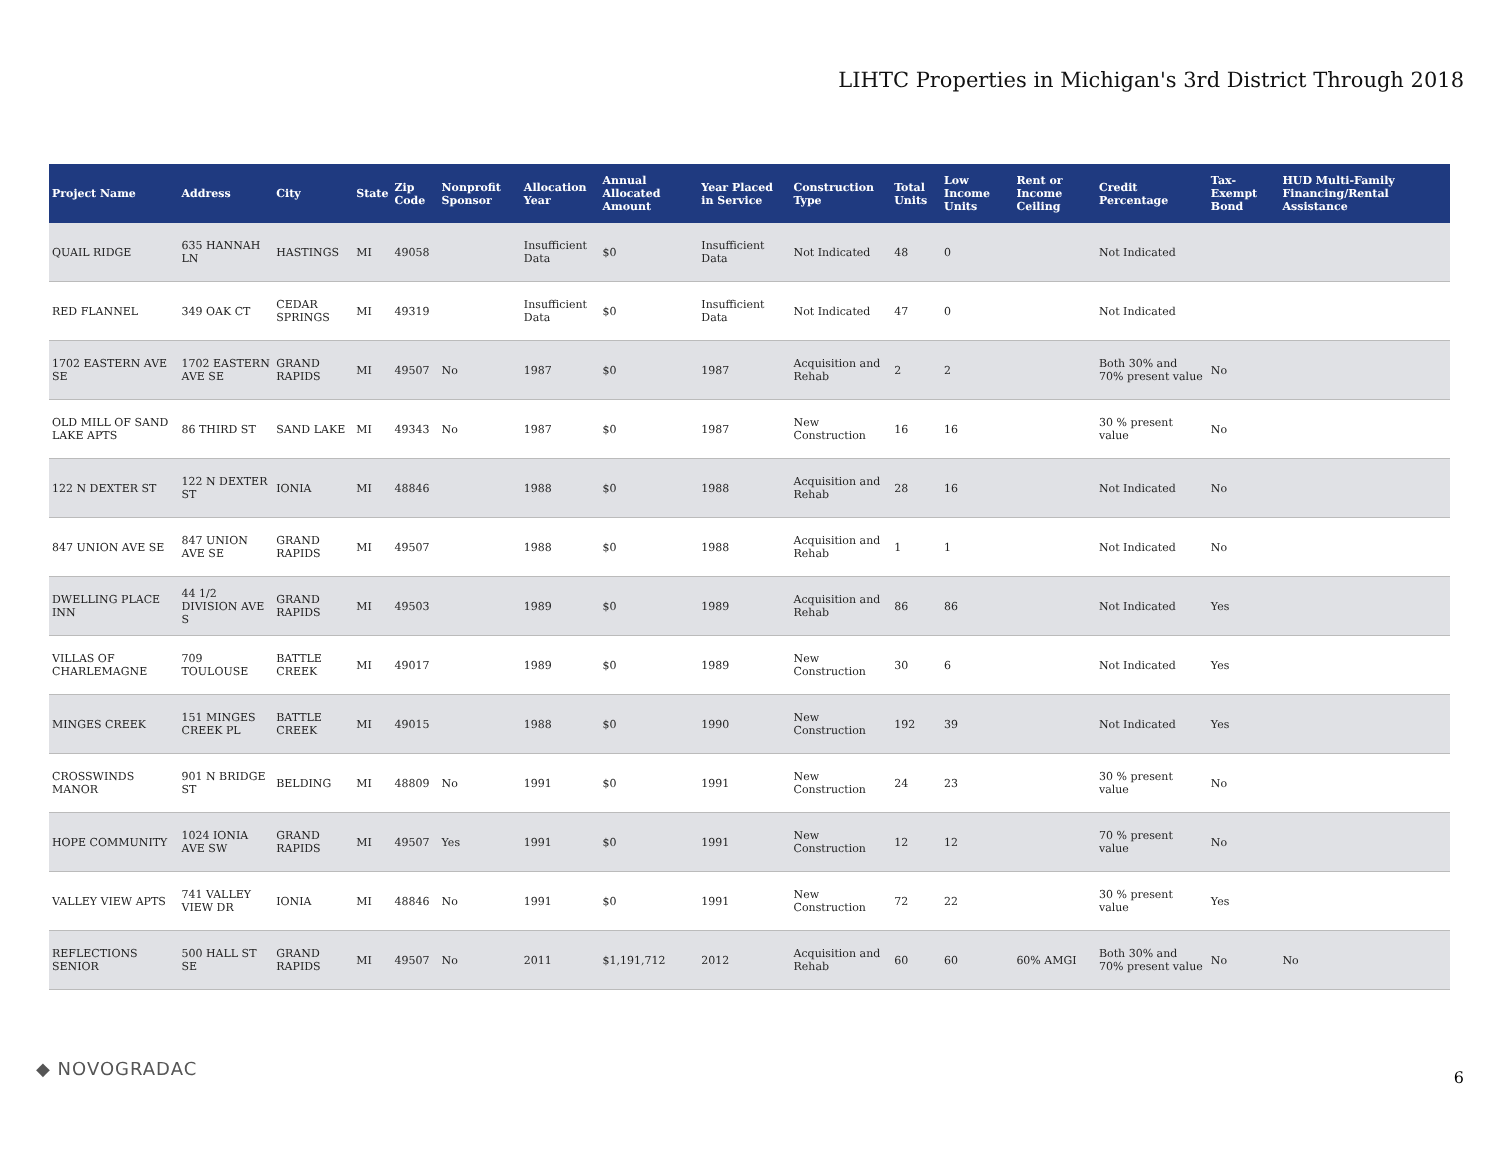LIHTC Properties in Michigan's 3rd District Through 2018
| Project Name | Address | City | State | Zip Code | Nonprofit Sponsor | Allocation Year | Annual Allocated Amount | Year Placed in Service | Construction Type | Total Units | Low Income Units | Rent or Income Ceiling | Credit Percentage | Tax-Exempt Bond | HUD Multi-Family Financing/Rental Assistance |
| --- | --- | --- | --- | --- | --- | --- | --- | --- | --- | --- | --- | --- | --- | --- | --- |
| QUAIL RIDGE | 635 HANNAH LN | HASTINGS | MI | 49058 | | Insufficient Data | $0 | Insufficient Data | Not Indicated | 48 | 0 | | Not Indicated | | |
| RED FLANNEL | 349 OAK CT | CEDAR SPRINGS | MI | 49319 | | Insufficient Data | $0 | Insufficient Data | Not Indicated | 47 | 0 | | Not Indicated | | |
| 1702 EASTERN AVE SE | 1702 EASTERN AVE SE | GRAND RAPIDS | MI | 49507 | No | 1987 | $0 | 1987 | Acquisition and Rehab | 2 | 2 | | Both 30% and 70% present value | No | |
| OLD MILL OF SAND LAKE APTS | 86 THIRD ST | SAND LAKE | MI | 49343 | No | 1987 | $0 | 1987 | New Construction | 16 | 16 | | 30 % present value | No | |
| 122 N DEXTER ST | 122 N DEXTER ST | IONIA | MI | 48846 | | 1988 | $0 | 1988 | Acquisition and Rehab | 28 | 16 | | Not Indicated | No | |
| 847 UNION AVE SE | 847 UNION AVE SE | GRAND RAPIDS | MI | 49507 | | 1988 | $0 | 1988 | Acquisition and Rehab | 1 | 1 | | Not Indicated | No | |
| DWELLING PLACE INN | 44 1/2 DIVISION AVE S | GRAND RAPIDS | MI | 49503 | | 1989 | $0 | 1989 | Acquisition and Rehab | 86 | 86 | | Not Indicated | Yes | |
| VILLAS OF CHARLEMAGNE | 709 TOULOUSE | BATTLE CREEK | MI | 49017 | | 1989 | $0 | 1989 | New Construction | 30 | 6 | | Not Indicated | Yes | |
| MINGES CREEK | 151 MINGES CREEK PL | BATTLE CREEK | MI | 49015 | | 1988 | $0 | 1990 | New Construction | 192 | 39 | | Not Indicated | Yes | |
| CROSSWINDS MANOR | 901 N BRIDGE ST | BELDING | MI | 48809 | No | 1991 | $0 | 1991 | New Construction | 24 | 23 | | 30 % present value | No | |
| HOPE COMMUNITY | 1024 IONIA AVE SW | GRAND RAPIDS | MI | 49507 | Yes | 1991 | $0 | 1991 | New Construction | 12 | 12 | | 70 % present value | No | |
| VALLEY VIEW APTS | 741 VALLEY VIEW DR | IONIA | MI | 48846 | No | 1991 | $0 | 1991 | New Construction | 72 | 22 | | 30 % present value | Yes | |
| REFLECTIONS SENIOR | 500 HALL ST SE | GRAND RAPIDS | MI | 49507 | No | 2011 | $1,191,712 | 2012 | Acquisition and Rehab | 60 | 60 | 60% AMGI | Both 30% and 70% present value | No | No |
◆ NOVOGRADAC 6